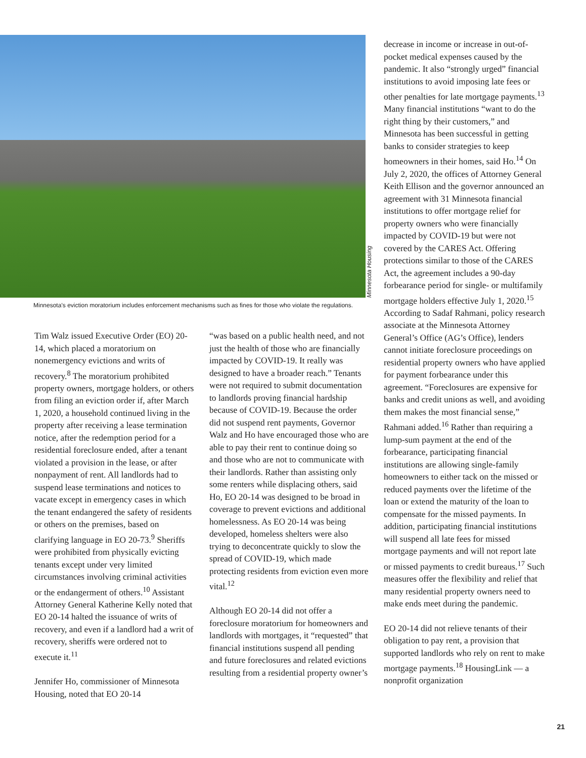Minnesota Housing
Minnesota’s eviction moratorium includes enforcement mechanisms such as fines for those who violate the regulations.
Tim Walz issued Executive Order (EO) 20-14, which placed a moratorium on nonemergency evictions and writs of recovery.<sup>8</sup> The moratorium prohibited property owners, mortgage holders, or others from filing an eviction order if, after March 1, 2020, a household continued living in the property after receiving a lease termination notice, after the redemption period for a residential foreclosure ended, after a tenant violated a provision in the lease, or after nonpayment of rent. All landlords had to suspend lease terminations and notices to vacate except in emergency cases in which the tenant endangered the safety of residents or others on the premises, based on clarifying language in EO 20-73.<sup>9</sup> Sheriffs were prohibited from physically evicting tenants except under very limited circumstances involving criminal activities or the endangerment of others.<sup>10</sup> Assistant Attorney General Katherine Kelly noted that EO 20-14 halted the issuance of writs of recovery, and even if a landlord had a writ of recovery, sheriffs were ordered not to execute it.<sup>11</sup>
Jennifer Ho, commissioner of Minnesota Housing, noted that EO 20-14
“was based on a public health need, and not just the health of those who are financially impacted by COVID-19. It really was designed to have a broader reach.” Tenants were not required to submit documentation to landlords proving financial hardship because of COVID-19. Because the order did not suspend rent payments, Governor Walz and Ho have encouraged those who are able to pay their rent to continue doing so and those who are not to communicate with their landlords. Rather than assisting only some renters while displacing others, said Ho, EO 20-14 was designed to be broad in coverage to prevent evictions and additional homelessness. As EO 20-14 was being developed, homeless shelters were also trying to deconcentrate quickly to slow the spread of COVID-19, which made protecting residents from eviction even more vital.<sup>12</sup>
Although EO 20-14 did not offer a foreclosure moratorium for homeowners and landlords with mortgages, it “requested” that financial institutions suspend all pending and future foreclosures and related evictions resulting from a residential property owner’s
decrease in income or increase in out-of-pocket medical expenses caused by the pandemic. It also “strongly urged” financial institutions to avoid imposing late fees or other penalties for late mortgage payments.<sup>13</sup> Many financial institutions “want to do the right thing by their customers,” and Minnesota has been successful in getting banks to consider strategies to keep homeowners in their homes, said Ho.<sup>14</sup> On July 2, 2020, the offices of Attorney General Keith Ellison and the governor announced an agreement with 31 Minnesota financial institutions to offer mortgage relief for property owners who were financially impacted by COVID-19 but were not covered by the CARES Act. Offering protections similar to those of the CARES Act, the agreement includes a 90-day forbearance period for single- or multifamily mortgage holders effective July 1, 2020.<sup>15</sup> According to Sadaf Rahmani, policy research associate at the Minnesota Attorney General’s Office (AG’s Office), lenders cannot initiate foreclosure proceedings on residential property owners who have applied for payment forbearance under this agreement. “Foreclosures are expensive for banks and credit unions as well, and avoiding them makes the most financial sense,” Rahmani added.<sup>16</sup> Rather than requiring a lump-sum payment at the end of the forbearance, participating financial institutions are allowing single-family homeowners to either tack on the missed or reduced payments over the lifetime of the loan or extend the maturity of the loan to compensate for the missed payments. In addition, participating financial institutions will suspend all late fees for missed mortgage payments and will not report late or missed payments to credit bureaus.<sup>17</sup> Such measures offer the flexibility and relief that many residential property owners need to make ends meet during the pandemic.
EO 20-14 did not relieve tenants of their obligation to pay rent, a provision that supported landlords who rely on rent to make mortgage payments.<sup>18</sup> HousingLink — a nonprofit organization
21